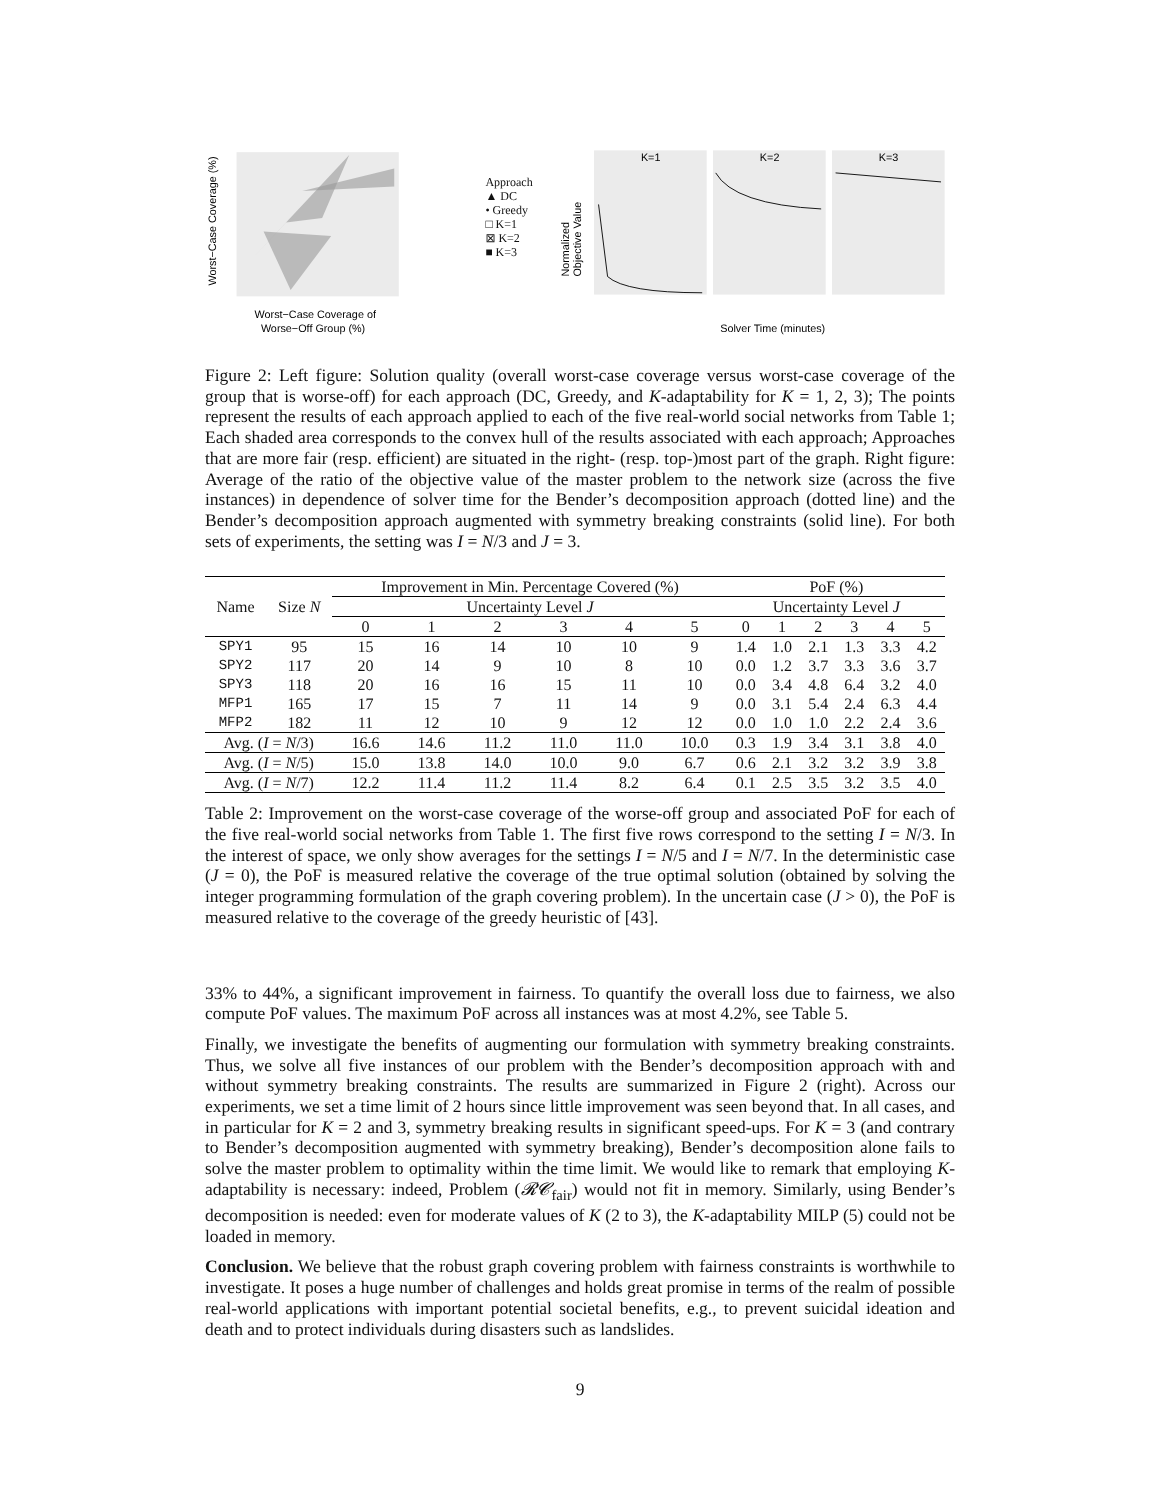Worst−Case Coverage (%)
Worst−Case Coverage of
Worse−Off Group (%)
Approach
▲ DC
• Greedy
□ K=1
⊠ K=2
■ K=3
K=1
K=2
K=3
Normalized
Objective Value
Solver Time (minutes)
Figure 2: Left figure: Solution quality (overall worst-case coverage versus worst-case coverage of the group that is worse-off) for each approach (DC, Greedy, and K-adaptability for K = 1, 2, 3); The points represent the results of each approach applied to each of the five real-world social networks from Table 1; Each shaded area corresponds to the convex hull of the results associated with each approach; Approaches that are more fair (resp. efficient) are situated in the right- (resp. top-)most part of the graph. Right figure: Average of the ratio of the objective value of the master problem to the network size (across the five instances) in dependence of solver time for the Bender’s decomposition approach (dotted line) and the Bender’s decomposition approach augmented with symmetry breaking constraints (solid line). For both sets of experiments, the setting was I = N/3 and J = 3.
| Name | Size N | Improvement in Min. Percentage Covered (%) | | | | | | PoF (%) | | | | | |
| --- | --- | --- | --- | --- | --- | --- | --- | --- | --- | --- | --- | --- | --- |
| | | Uncertainty Level J | | | | | | Uncertainty Level J | | | | | |
| | | 0 | 1 | 2 | 3 | 4 | 5 | 0 | 1 | 2 | 3 | 4 | 5 |
| SPY1 | 95 | 15 | 16 | 14 | 10 | 10 | 9 | 1.4 | 1.0 | 2.1 | 1.3 | 3.3 | 4.2 |
| SPY2 | 117 | 20 | 14 | 9 | 10 | 8 | 10 | 0.0 | 1.2 | 3.7 | 3.3 | 3.6 | 3.7 |
| SPY3 | 118 | 20 | 16 | 16 | 15 | 11 | 10 | 0.0 | 3.4 | 4.8 | 6.4 | 3.2 | 4.0 |
| MFP1 | 165 | 17 | 15 | 7 | 11 | 14 | 9 | 0.0 | 3.1 | 5.4 | 2.4 | 6.3 | 4.4 |
| MFP2 | 182 | 11 | 12 | 10 | 9 | 12 | 12 | 0.0 | 1.0 | 1.0 | 2.2 | 2.4 | 3.6 |
| Avg. ( I = N /3) | | 16.6 | 14.6 | 11.2 | 11.0 | 11.0 | 10.0 | 0.3 | 1.9 | 3.4 | 3.1 | 3.8 | 4.0 |
| Avg. ( I = N /5) | | 15.0 | 13.8 | 14.0 | 10.0 | 9.0 | 6.7 | 0.6 | 2.1 | 3.2 | 3.2 | 3.9 | 3.8 |
| Avg. ( I = N /7) | | 12.2 | 11.4 | 11.2 | 11.4 | 8.2 | 6.4 | 0.1 | 2.5 | 3.5 | 3.2 | 3.5 | 4.0 |
Table 2: Improvement on the worst-case coverage of the worse-off group and associated PoF for each of the five real-world social networks from Table 1. The first five rows correspond to the setting I = N/3. In the interest of space, we only show averages for the settings I = N/5 and I = N/7. In the deterministic case (J = 0), the PoF is measured relative the coverage of the true optimal solution (obtained by solving the integer programming formulation of the graph covering problem). In the uncertain case (J > 0), the PoF is measured relative to the coverage of the greedy heuristic of [43].
33% to 44%, a significant improvement in fairness. To quantify the overall loss due to fairness, we also compute PoF values. The maximum PoF across all instances was at most 4.2%, see Table 5.
Finally, we investigate the benefits of augmenting our formulation with symmetry breaking constraints. Thus, we solve all five instances of our problem with the Bender’s decomposition approach with and without symmetry breaking constraints. The results are summarized in Figure 2 (right). Across our experiments, we set a time limit of 2 hours since little improvement was seen beyond that. In all cases, and in particular for K = 2 and 3, symmetry breaking results in significant speed-ups. For K = 3 (and contrary to Bender’s decomposition augmented with symmetry breaking), Bender’s decomposition alone fails to solve the master problem to optimality within the time limit. We would like to remark that employing K-adaptability is necessary: indeed, Problem (𝓡𝓒<sub>fair</sub>) would not fit in memory. Similarly, using Bender’s decomposition is needed: even for moderate values of K (2 to 3), the K-adaptability MILP (5) could not be loaded in memory.
Conclusion. We believe that the robust graph covering problem with fairness constraints is worthwhile to investigate. It poses a huge number of challenges and holds great promise in terms of the realm of possible real-world applications with important potential societal benefits, e.g., to prevent suicidal ideation and death and to protect individuals during disasters such as landslides.
9